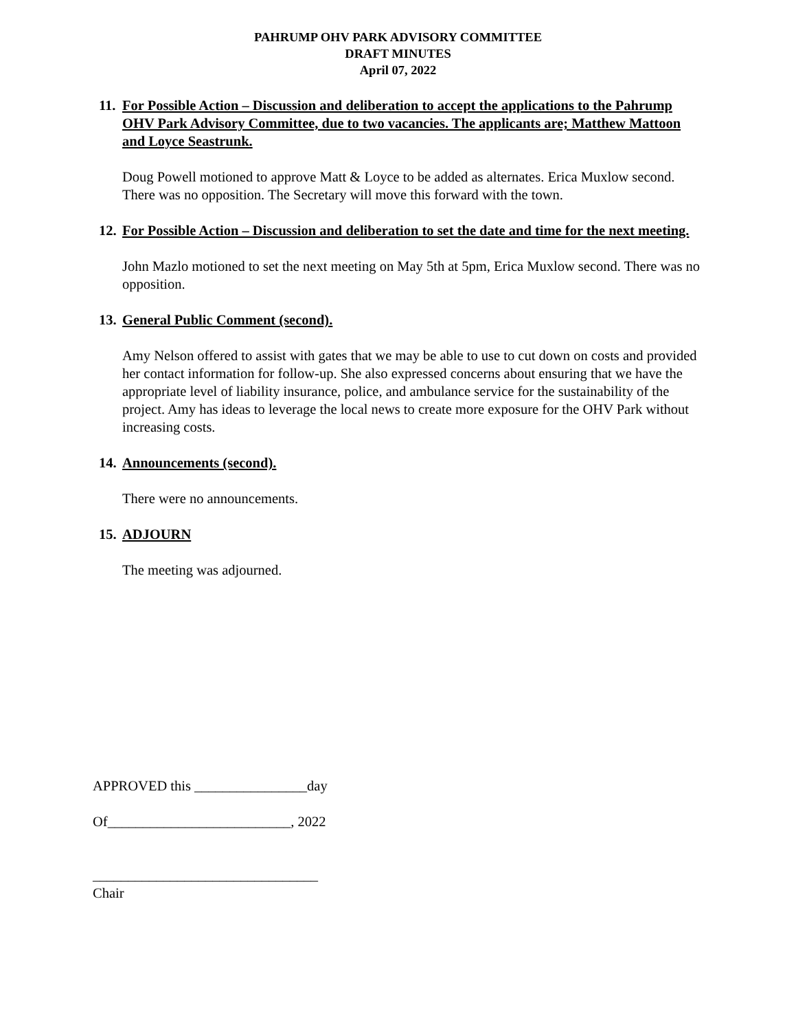PAHRUMP OHV PARK ADVISORY COMMITTEE
DRAFT MINUTES
April 07, 2022
11. For Possible Action – Discussion and deliberation to accept the applications to the Pahrump OHV Park Advisory Committee, due to two vacancies. The applicants are; Matthew Mattoon and Loyce Seastrunk.
Doug Powell motioned to approve Matt & Loyce to be added as alternates. Erica Muxlow second. There was no opposition. The Secretary will move this forward with the town.
12. For Possible Action – Discussion and deliberation to set the date and time for the next meeting.
John Mazlo motioned to set the next meeting on May 5th at 5pm, Erica Muxlow second. There was no opposition.
13. General Public Comment (second).
Amy Nelson offered to assist with gates that we may be able to use to cut down on costs and provided her contact information for follow-up. She also expressed concerns about ensuring that we have the appropriate level of liability insurance, police, and ambulance service for the sustainability of the project. Amy has ideas to leverage the local news to create more exposure for the OHV Park without increasing costs.
14. Announcements (second).
There were no announcements.
15. ADJOURN
The meeting was adjourned.
APPROVED this ________________day
Of__________________________, 2022
________________________________
Chair